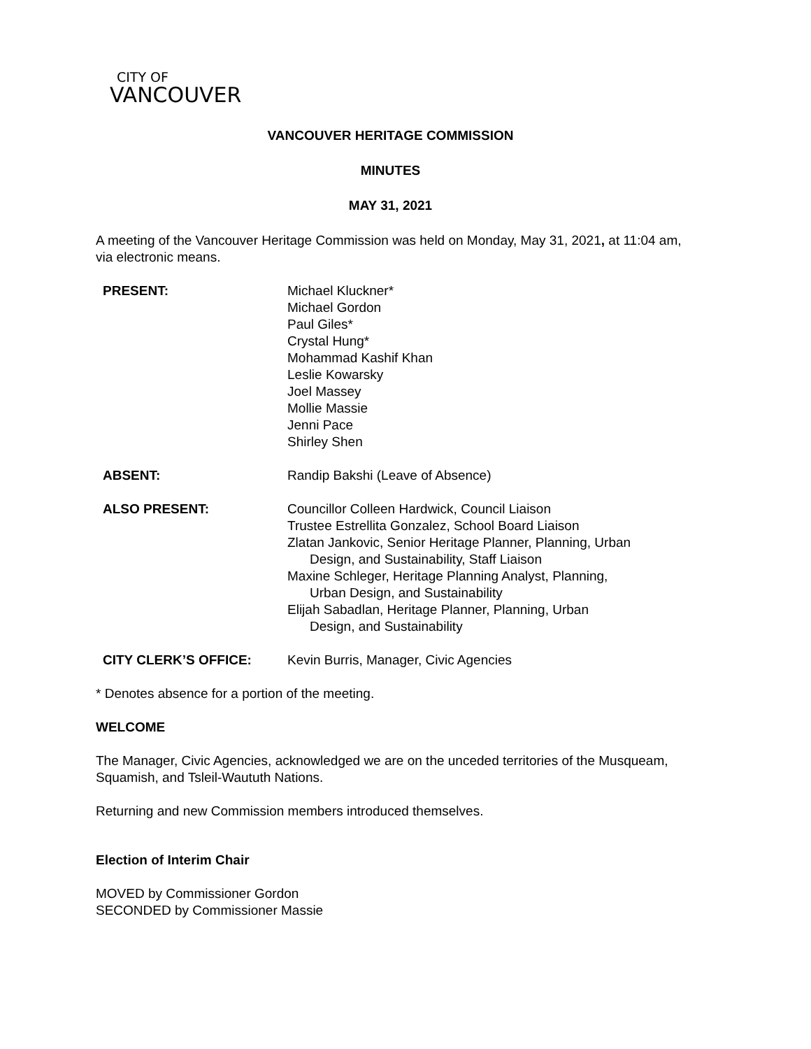CITY OF
VANCOUVER
VANCOUVER HERITAGE COMMISSION
MINUTES
MAY 31, 2021
A meeting of the Vancouver Heritage Commission was held on Monday, May 31, 2021, at 11:04 am, via electronic means.
| PRESENT: | Michael Kluckner* Michael Gordon Paul Giles* Crystal Hung* Mohammad Kashif Khan Leslie Kowarsky Joel Massey Mollie Massie Jenni Pace Shirley Shen |
| ABSENT: | Randip Bakshi (Leave of Absence) |
| ALSO PRESENT: | Councillor Colleen Hardwick, Council Liaison Trustee Estrellita Gonzalez, School Board Liaison Zlatan Jankovic, Senior Heritage Planner, Planning, Urban Design, and Sustainability, Staff Liaison Maxine Schleger, Heritage Planning Analyst, Planning, Urban Design, and Sustainability Elijah Sabadlan, Heritage Planner, Planning, Urban Design, and Sustainability |
| CITY CLERK’S OFFICE: | Kevin Burris, Manager, Civic Agencies |
* Denotes absence for a portion of the meeting.
WELCOME
The Manager, Civic Agencies, acknowledged we are on the unceded territories of the Musqueam, Squamish, and Tsleil-Waututh Nations.
Returning and new Commission members introduced themselves.
Election of Interim Chair
MOVED by Commissioner Gordon
SECONDED by Commissioner Massie